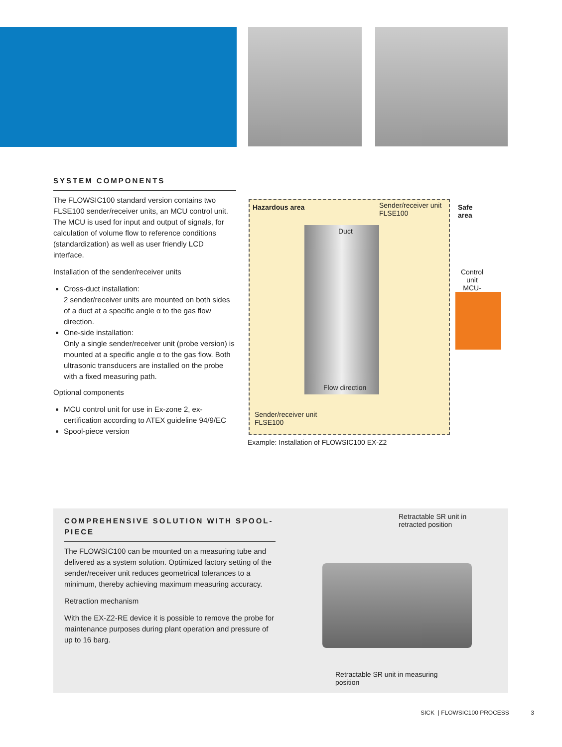SYSTEM COMPONENTS
The FLOWSIC100 standard version contains two FLSE100 sender/receiver units, an MCU control unit. The MCU is used for input and output of signals, for calculation of volume flow to reference conditions (standardization) as well as user friendly LCD interface.
Installation of the sender/receiver units
Cross-duct installation:
2 sender/receiver units are mounted on both sides of a duct at a specific angle α to the gas flow direction.
One-side installation:
Only a single sender/receiver unit (probe version) is mounted at a specific angle α to the gas flow. Both ultrasonic transducers are installed on the probe with a fixed measuring path.
Optional components
MCU control unit for use in Ex-zone 2, ex-certification according to ATEX guideline 94/9/EC
Spool-piece version
Hazardous area
Sender/receiver unit
FLSE100
Duct
Flow direction
Sender/receiver unit
FLSE100
Safe area
Control unit
MCU-N
Example: Installation of FLOWSIC100 EX-Z2
COMPREHENSIVE SOLUTION WITH SPOOL-PIECE
The FLOWSIC100 can be mounted on a measuring tube and delivered as a system solution. Optimized factory setting of the sender/receiver unit reduces geometrical tolerances to a minimum, thereby achieving maximum measuring accuracy.
Retraction mechanism
With the EX-Z2-RE device it is possible to remove the probe for maintenance purposes during plant operation and pressure of up to 16 barg.
Retractable SR unit in
retracted position
Retractable SR unit in measuring
position
SICK | FLOWSIC100 PROCESS 3